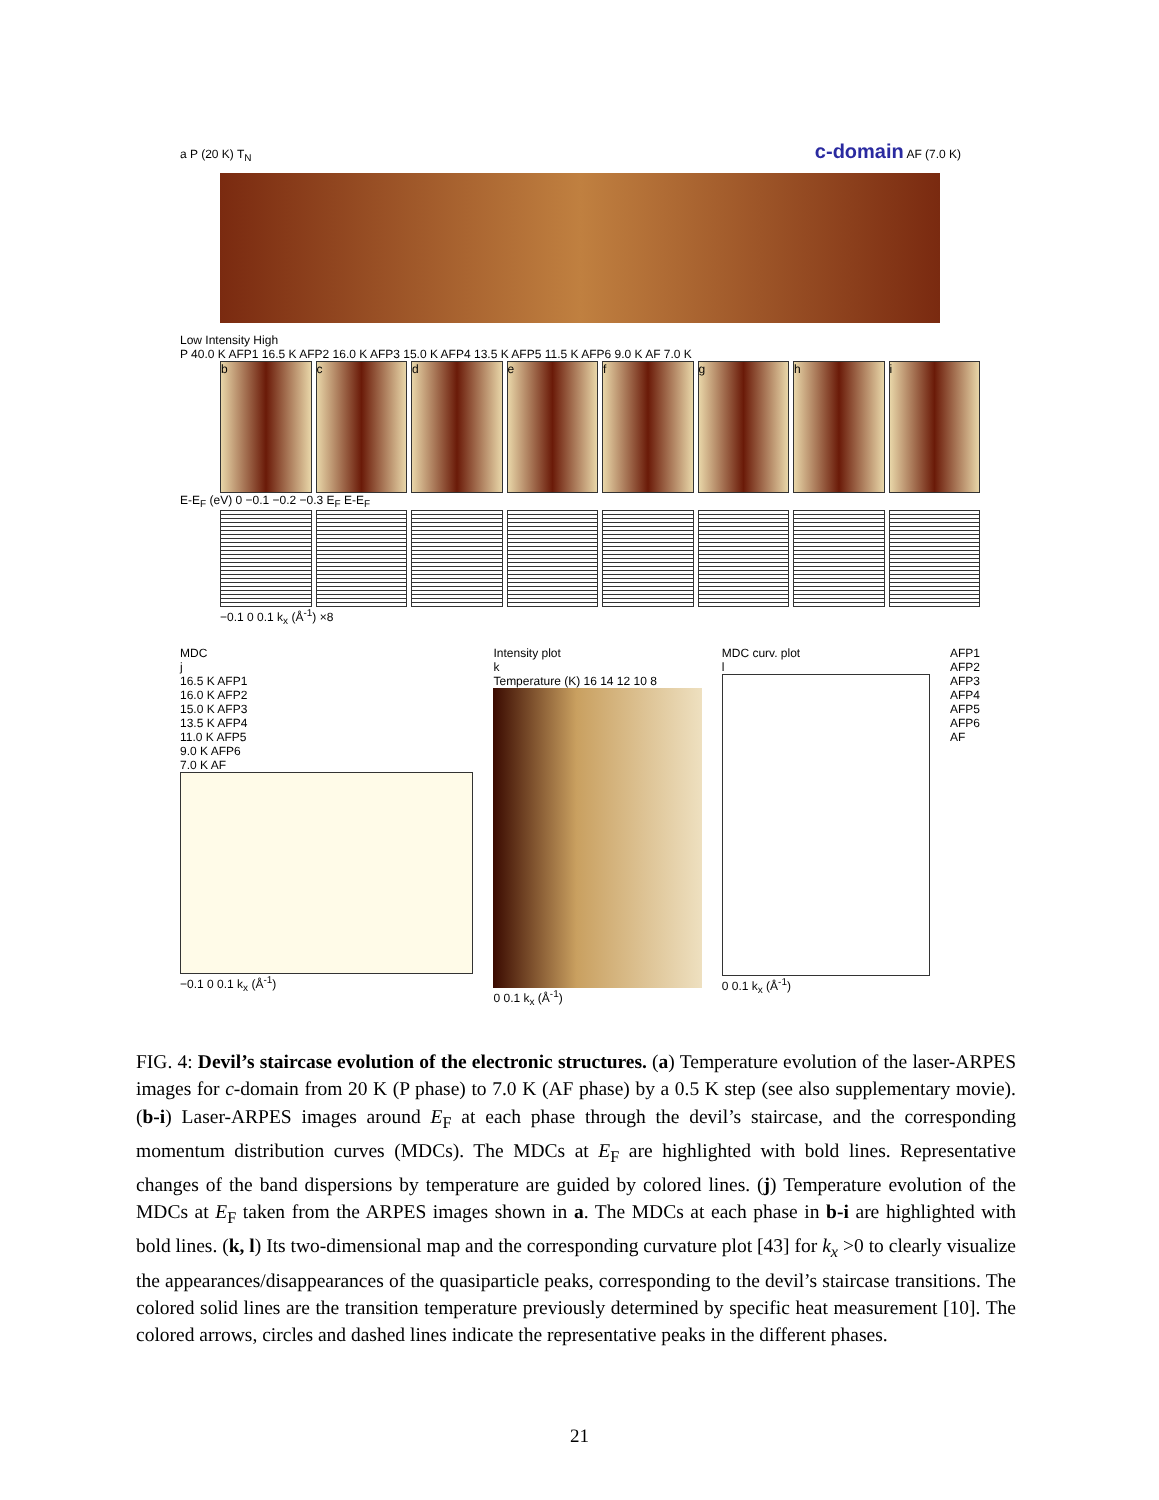a P (20 K) T<sub>N</sub> c-domain AF (7.0 K)
Low Intensity High
P 40.0 K AFP1 16.5 K AFP2 16.0 K AFP3 15.0 K AFP4 13.5 K AFP5 11.5 K AFP6 9.0 K AF 7.0 K
b c d e f g h i
E-E<sub>F</sub> (eV) 0 −0.1 −0.2 −0.3 E<sub>F</sub> E-E<sub>F</sub>
−0.1 0 0.1 k<sub>x</sub> (Å<sup>-1</sup>) ×8
MDC
j
16.5 K AFP1
16.0 K AFP2
15.0 K AFP3
13.5 K AFP4
11.0 K AFP5
9.0 K AFP6
7.0 K AF
−0.1 0 0.1 k<sub>x</sub> (Å<sup>-1</sup>)
Intensity plot
k
Temperature (K) 16 14 12 10 8
0 0.1 k<sub>x</sub> (Å<sup>-1</sup>)
MDC curv. plot
l
0 0.1 k<sub>x</sub> (Å<sup>-1</sup>)
AFP1
AFP2
AFP3
AFP4
AFP5
AFP6
AF
FIG. 4: Devil’s staircase evolution of the electronic structures. (a) Temperature evolution of the laser-ARPES images for c-domain from 20 K (P phase) to 7.0 K (AF phase) by a 0.5 K step (see also supplementary movie). (b-i) Laser-ARPES images around E<sub>F</sub> at each phase through the devil’s staircase, and the corresponding momentum distribution curves (MDCs). The MDCs at E<sub>F</sub> are highlighted with bold lines. Representative changes of the band dispersions by temperature are guided by colored lines. (j) Temperature evolution of the MDCs at E<sub>F</sub> taken from the ARPES images shown in a. The MDCs at each phase in b-i are highlighted with bold lines. (k, l) Its two-dimensional map and the corresponding curvature plot [43] for k<sub>x</sub> >0 to clearly visualize the appearances/disappearances of the quasiparticle peaks, corresponding to the devil’s staircase transitions. The colored solid lines are the transition temperature previously determined by specific heat measurement [10]. The colored arrows, circles and dashed lines indicate the representative peaks in the different phases.
21